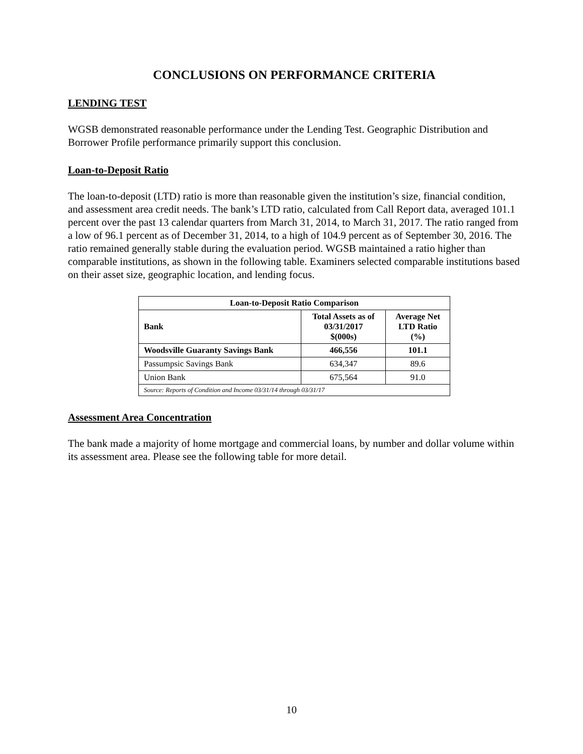CONCLUSIONS ON PERFORMANCE CRITERIA
LENDING TEST
WGSB demonstrated reasonable performance under the Lending Test. Geographic Distribution and Borrower Profile performance primarily support this conclusion.
Loan-to-Deposit Ratio
The loan-to-deposit (LTD) ratio is more than reasonable given the institution’s size, financial condition, and assessment area credit needs. The bank’s LTD ratio, calculated from Call Report data, averaged 101.1 percent over the past 13 calendar quarters from March 31, 2014, to March 31, 2017. The ratio ranged from a low of 96.1 percent as of December 31, 2014, to a high of 104.9 percent as of September 30, 2016. The ratio remained generally stable during the evaluation period. WGSB maintained a ratio higher than comparable institutions, as shown in the following table. Examiners selected comparable institutions based on their asset size, geographic location, and lending focus.
| Loan-to-Deposit Ratio Comparison | | |
| --- | --- | --- |
| Bank | Total Assets as of 03/31/2017 $(000s) | Average Net LTD Ratio (%) |
| Woodsville Guaranty Savings Bank | 466,556 | 101.1 |
| Passumpsic Savings Bank | 634,347 | 89.6 |
| Union Bank | 675,564 | 91.0 |
| Source: Reports of Condition and Income 03/31/14 through 03/31/17 | | |
Assessment Area Concentration
The bank made a majority of home mortgage and commercial loans, by number and dollar volume within its assessment area. Please see the following table for more detail.
10